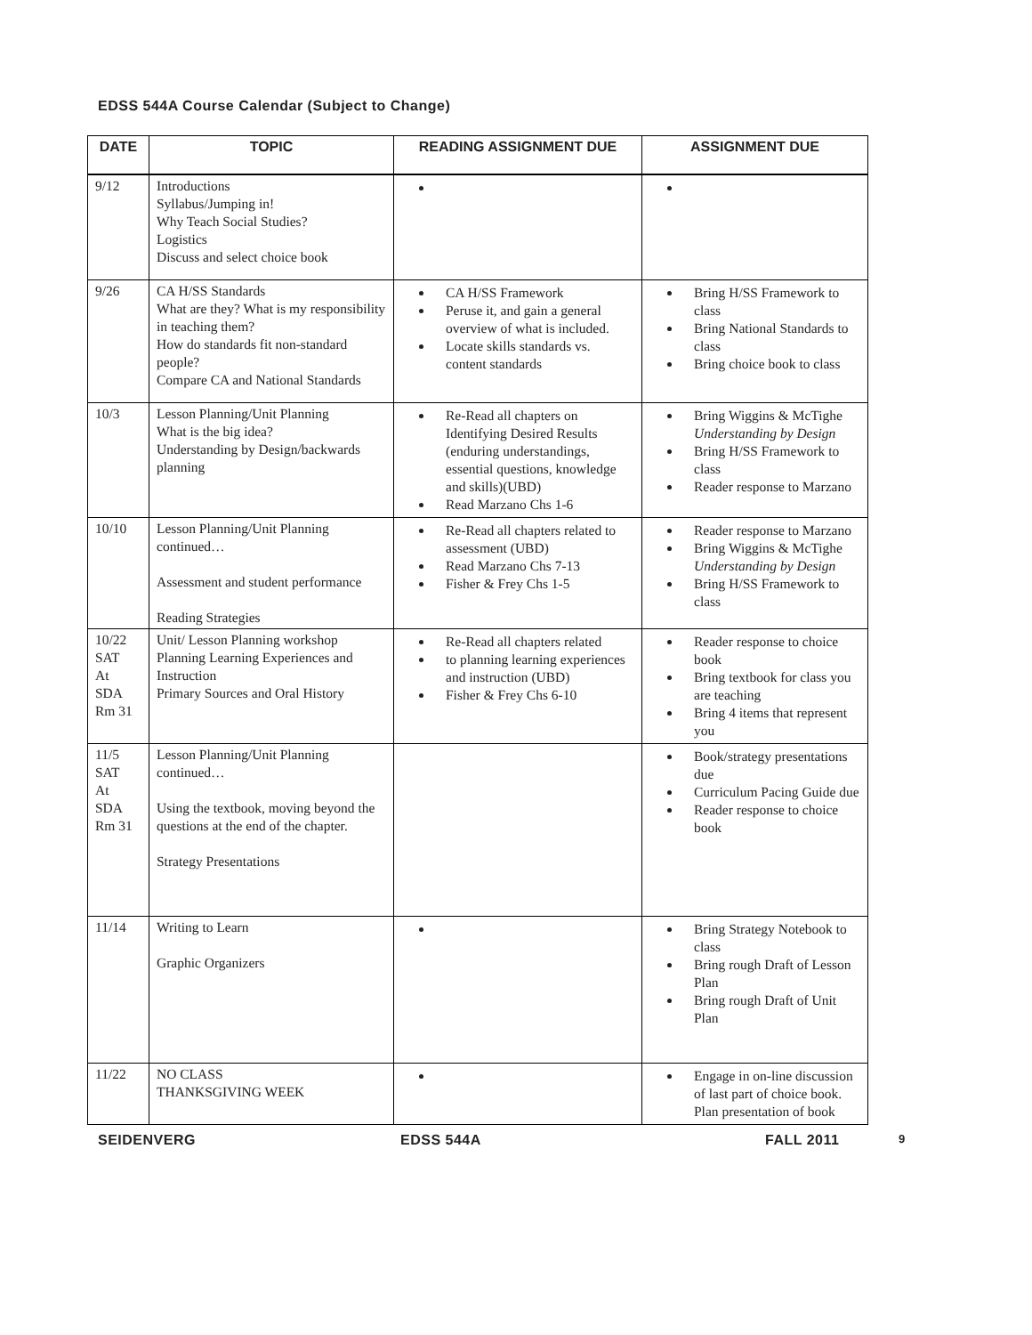EDSS 544A Course Calendar (Subject to Change)
| DATE | TOPIC | READING ASSIGNMENT DUE | ASSIGNMENT DUE |
| --- | --- | --- | --- |
| 9/12 | Introductions Syllabus/Jumping in! Why Teach Social Studies? Logistics Discuss and select choice book | | |
| 9/26 | CA H/SS Standards What are they? What is my responsibility in teaching them? How do standards fit non-standard people? Compare CA and National Standards | CA H/SS Framework Peruse it, and gain a general overview of what is included. Locate skills standards vs. content standards | Bring H/SS Framework to class Bring National Standards to class Bring choice book to class |
| 10/3 | Lesson Planning/Unit Planning What is the big idea? Understanding by Design/backwards planning | Re-Read all chapters on Identifying Desired Results (enduring understandings, essential questions, knowledge and skills)(UBD) Read Marzano Chs 1-6 | Bring Wiggins & McTighe Understanding by Design Bring H/SS Framework to class Reader response to Marzano |
| 10/10 | Lesson Planning/Unit Planning continued… Assessment and student performance Reading Strategies | Re-Read all chapters related to assessment (UBD) Read Marzano Chs 7-13 Fisher & Frey Chs 1-5 | Reader response to Marzano Bring Wiggins & McTighe Understanding by Design Bring H/SS Framework to class |
| 10/22 SAT At SDA Rm 31 | Unit/ Lesson Planning workshop Planning Learning Experiences and Instruction Primary Sources and Oral History | Re-Read all chapters related to planning learning experiences and instruction (UBD) Fisher & Frey Chs 6-10 | Reader response to choice book Bring textbook for class you are teaching Bring 4 items that represent you |
| 11/5 SAT At SDA Rm 31 | Lesson Planning/Unit Planning continued… Using the textbook, moving beyond the questions at the end of the chapter. Strategy Presentations | | Book/strategy presentations due Curriculum Pacing Guide due Reader response to choice book |
| 11/14 | Writing to Learn Graphic Organizers | | Bring Strategy Notebook to class Bring rough Draft of Lesson Plan Bring rough Draft of Unit Plan |
| 11/22 | NO CLASS THANKSGIVING WEEK | | Engage in on-line discussion of last part of choice book. Plan presentation of book |
SEIDENVERG EDSS 544A FALL 2011 9